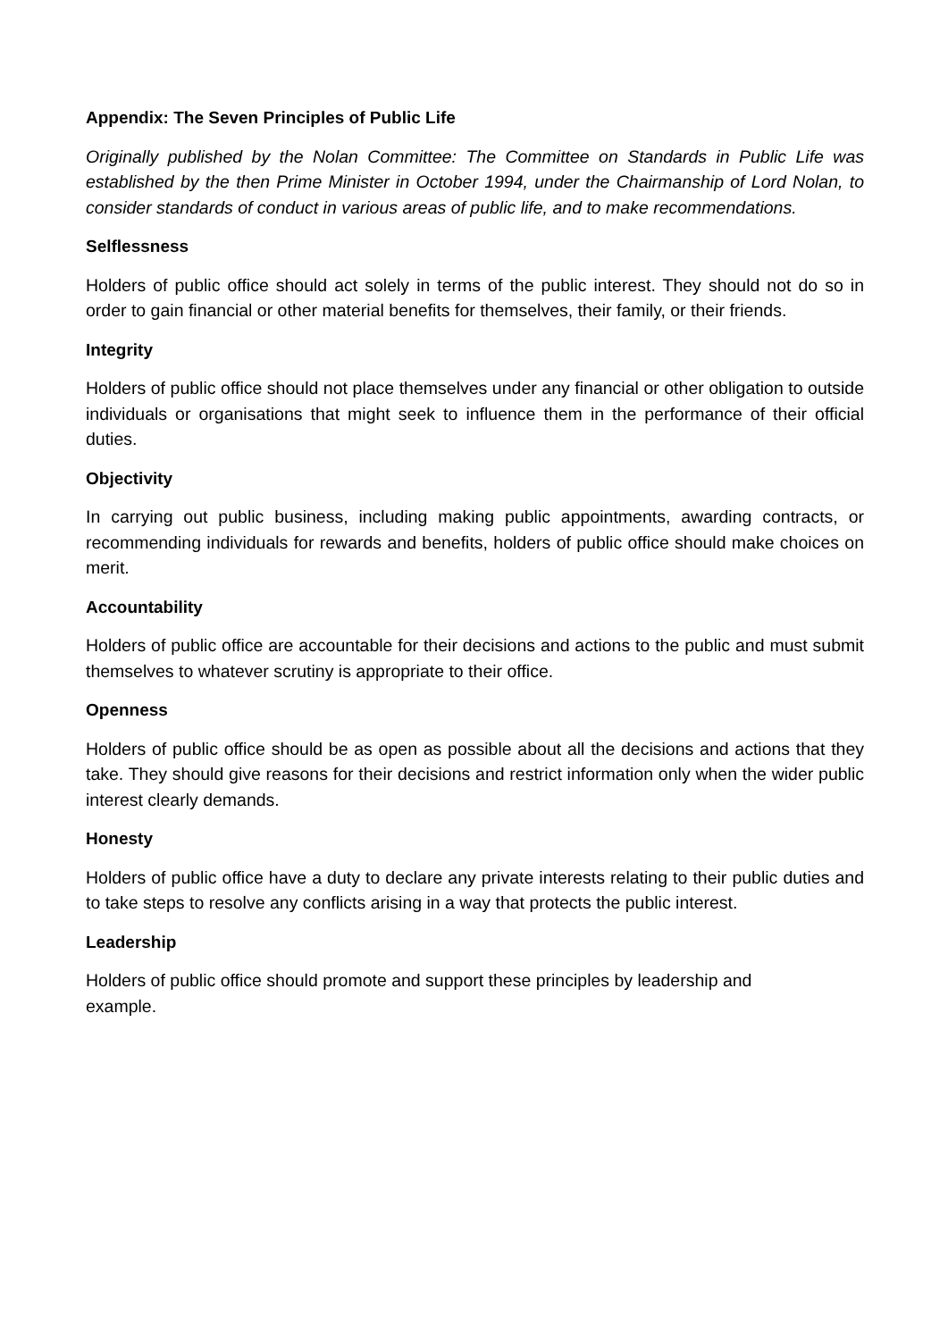Appendix: The Seven Principles of Public Life
Originally published by the Nolan Committee: The Committee on Standards in Public Life was established by the then Prime Minister in October 1994, under the Chairmanship of Lord Nolan, to consider standards of conduct in various areas of public life, and to make recommendations.
Selflessness
Holders of public office should act solely in terms of the public interest. They should not do so in order to gain financial or other material benefits for themselves, their family, or their friends.
Integrity
Holders of public office should not place themselves under any financial or other obligation to outside individuals or organisations that might seek to influence them in the performance of their official duties.
Objectivity
In carrying out public business, including making public appointments, awarding contracts, or recommending individuals for rewards and benefits, holders of public office should make choices on merit.
Accountability
Holders of public office are accountable for their decisions and actions to the public and must submit themselves to whatever scrutiny is appropriate to their office.
Openness
Holders of public office should be as open as possible about all the decisions and actions that they take. They should give reasons for their decisions and restrict information only when the wider public interest clearly demands.
Honesty
Holders of public office have a duty to declare any private interests relating to their public duties and to take steps to resolve any conflicts arising in a way that protects the public interest.
Leadership
Holders of public office should promote and support these principles by leadership and
example.